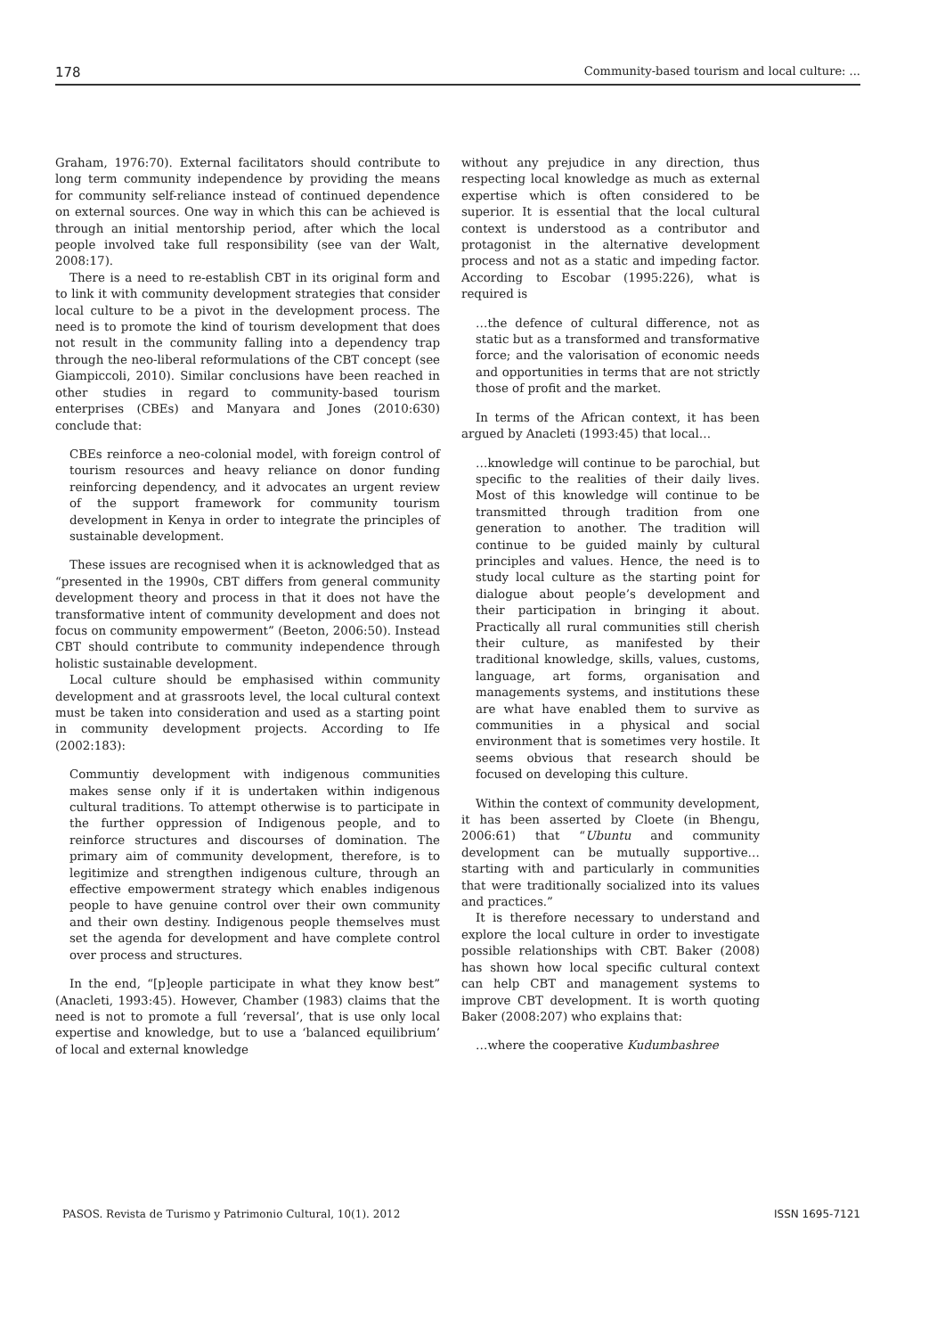178 Community-based tourism and local culture: ...
Graham, 1976:70). External facilitators should contribute to long term community independence by providing the means for community self-reliance instead of continued dependence on external sources. One way in which this can be achieved is through an initial mentorship period, after which the local people involved take full responsibility (see van der Walt, 2008:17).
There is a need to re-establish CBT in its original form and to link it with community development strategies that consider local culture to be a pivot in the development process. The need is to promote the kind of tourism development that does not result in the community falling into a dependency trap through the neo-liberal reformulations of the CBT concept (see Giampiccoli, 2010). Similar conclusions have been reached in other studies in regard to community-based tourism enterprises (CBEs) and Manyara and Jones (2010:630) conclude that:
CBEs reinforce a neo-colonial model, with foreign control of tourism resources and heavy reliance on donor funding reinforcing dependency, and it advocates an urgent review of the support framework for community tourism development in Kenya in order to integrate the principles of sustainable development.
These issues are recognised when it is acknowledged that as “presented in the 1990s, CBT differs from general community development theory and process in that it does not have the transformative intent of community development and does not focus on community empowerment” (Beeton, 2006:50). Instead CBT should contribute to community independence through holistic sustainable development.
Local culture should be emphasised within community development and at grassroots level, the local cultural context must be taken into consideration and used as a starting point in community development projects. According to Ife (2002:183):
Communtiy development with indigenous communities makes sense only if it is undertaken within indigenous cultural traditions. To attempt otherwise is to participate in the further oppression of Indigenous people, and to reinforce structures and discourses of domination. The primary aim of community development, therefore, is to legitimize and strengthen indigenous culture, through an effective empowerment strategy which enables indigenous people to have genuine control over their own community and their own destiny. Indigenous people themselves must set the agenda for development and have complete control over process and structures.
In the end, “[p]eople participate in what they know best” (Anacleti, 1993:45). However, Chamber (1983) claims that the need is not to promote a full ‘reversal’, that is use only local expertise and knowledge, but to use a ‘balanced equilibrium’ of local and external knowledge
without any prejudice in any direction, thus respecting local knowledge as much as external expertise which is often considered to be superior. It is essential that the local cultural context is understood as a contributor and protagonist in the alternative development process and not as a static and impeding factor. According to Escobar (1995:226), what is required is
…the defence of cultural difference, not as static but as a transformed and transformative force; and the valorisation of economic needs and opportunities in terms that are not strictly those of profit and the market.
In terms of the African context, it has been argued by Anacleti (1993:45) that local…
…knowledge will continue to be parochial, but specific to the realities of their daily lives. Most of this knowledge will continue to be transmitted through tradition from one generation to another. The tradition will continue to be guided mainly by cultural principles and values. Hence, the need is to study local culture as the starting point for dialogue about people’s development and their participation in bringing it about. Practically all rural communities still cherish their culture, as manifested by their traditional knowledge, skills, values, customs, language, art forms, organisation and managements systems, and institutions these are what have enabled them to survive as communities in a physical and social environment that is sometimes very hostile. It seems obvious that research should be focused on developing this culture.
Within the context of community development, it has been asserted by Cloete (in Bhengu, 2006:61) that “Ubuntu and community development can be mutually supportive…starting with and particularly in communities that were traditionally socialized into its values and practices.”
It is therefore necessary to understand and explore the local culture in order to investigate possible relationships with CBT. Baker (2008) has shown how local specific cultural context can help CBT and management systems to improve CBT development. It is worth quoting Baker (2008:207) who explains that:
…where the cooperative Kudumbashree
PASOS. Revista de Turismo y Patrimonio Cultural, 10(1). 2012 ISSN 1695-7121